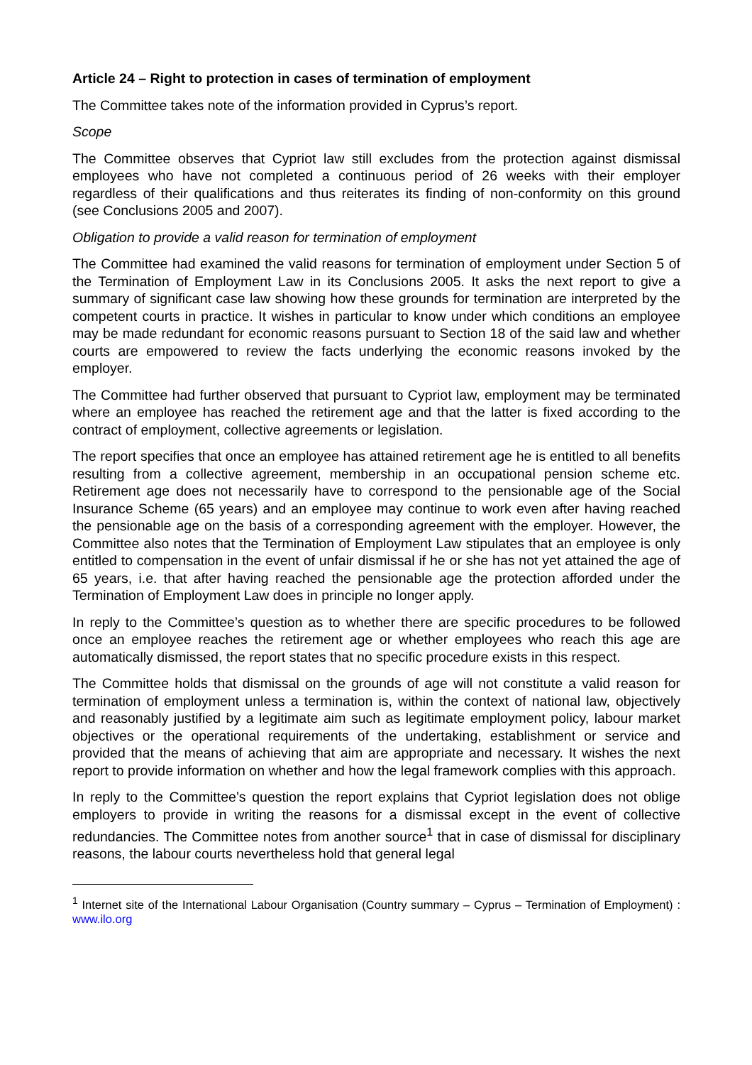Article 24 – Right to protection in cases of termination of employment
The Committee takes note of the information provided in Cyprus’s report.
Scope
The Committee observes that Cypriot law still excludes from the protection against dismissal employees who have not completed a continuous period of 26 weeks with their employer regardless of their qualifications and thus reiterates its finding of non-conformity on this ground (see Conclusions 2005 and 2007).
Obligation to provide a valid reason for termination of employment
The Committee had examined the valid reasons for termination of employment under Section 5 of the Termination of Employment Law in its Conclusions 2005. It asks the next report to give a summary of significant case law showing how these grounds for termination are interpreted by the competent courts in practice. It wishes in particular to know under which conditions an employee may be made redundant for economic reasons pursuant to Section 18 of the said law and whether courts are empowered to review the facts underlying the economic reasons invoked by the employer.
The Committee had further observed that pursuant to Cypriot law, employment may be terminated where an employee has reached the retirement age and that the latter is fixed according to the contract of employment, collective agreements or legislation.
The report specifies that once an employee has attained retirement age he is entitled to all benefits resulting from a collective agreement, membership in an occupational pension scheme etc. Retirement age does not necessarily have to correspond to the pensionable age of the Social Insurance Scheme (65 years) and an employee may continue to work even after having reached the pensionable age on the basis of a corresponding agreement with the employer. However, the Committee also notes that the Termination of Employment Law stipulates that an employee is only entitled to compensation in the event of unfair dismissal if he or she has not yet attained the age of 65 years, i.e. that after having reached the pensionable age the protection afforded under the Termination of Employment Law does in principle no longer apply.
In reply to the Committee’s question as to whether there are specific procedures to be followed once an employee reaches the retirement age or whether employees who reach this age are automatically dismissed, the report states that no specific procedure exists in this respect.
The Committee holds that dismissal on the grounds of age will not constitute a valid reason for termination of employment unless a termination is, within the context of national law, objectively and reasonably justified by a legitimate aim such as legitimate employment policy, labour market objectives or the operational requirements of the undertaking, establishment or service and provided that the means of achieving that aim are appropriate and necessary. It wishes the next report to provide information on whether and how the legal framework complies with this approach.
In reply to the Committee’s question the report explains that Cypriot legislation does not oblige employers to provide in writing the reasons for a dismissal except in the event of collective redundancies. The Committee notes from another source<sup>1</sup> that in case of dismissal for disciplinary reasons, the labour courts nevertheless hold that general legal
<sup>1</sup> Internet site of the International Labour Organisation (Country summary – Cyprus – Termination of Employment) : www.ilo.org